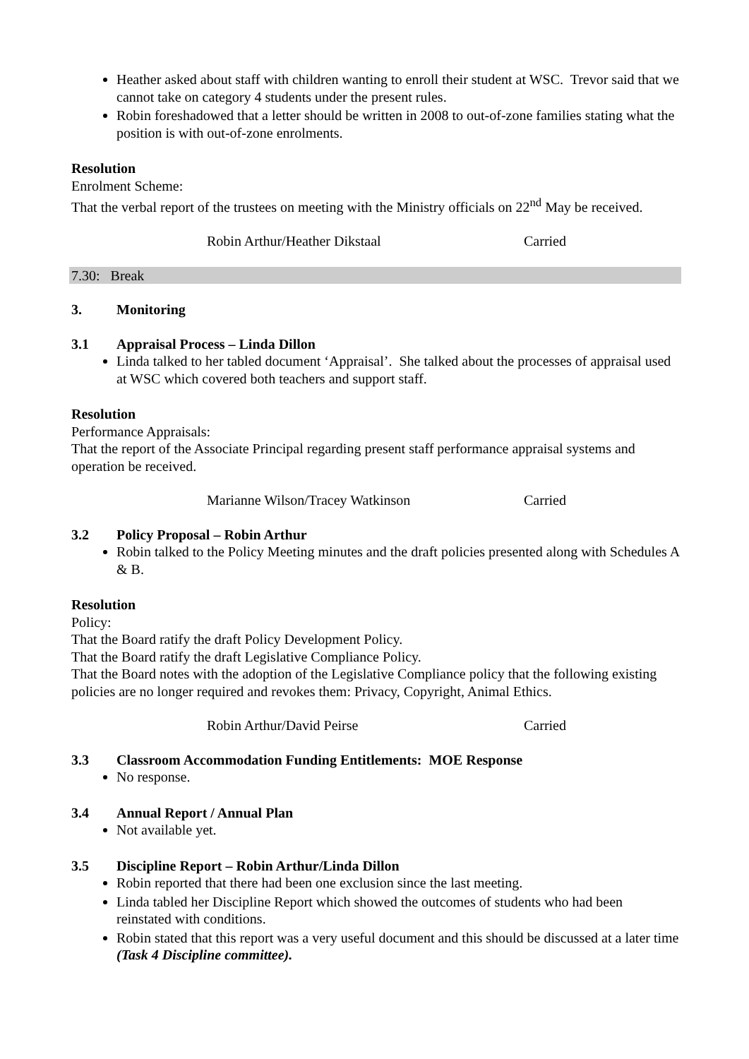Heather asked about staff with children wanting to enroll their student at WSC. Trevor said that we cannot take on category 4 students under the present rules.
Robin foreshadowed that a letter should be written in 2008 to out-of-zone families stating what the position is with out-of-zone enrolments.
Resolution
Enrolment Scheme:
That the verbal report of the trustees on meeting with the Ministry officials on 22<sup>nd</sup> May be received.
Robin Arthur/Heather Dikstaal Carried
7.30: Break
3. Monitoring
3.1 Appraisal Process – Linda Dillon
Linda talked to her tabled document ‘Appraisal’. She talked about the processes of appraisal used at WSC which covered both teachers and support staff.
Resolution
Performance Appraisals:
That the report of the Associate Principal regarding present staff performance appraisal systems and operation be received.
Marianne Wilson/Tracey Watkinson Carried
3.2 Policy Proposal – Robin Arthur
Robin talked to the Policy Meeting minutes and the draft policies presented along with Schedules A & B.
Resolution
Policy:
That the Board ratify the draft Policy Development Policy.
That the Board ratify the draft Legislative Compliance Policy.
That the Board notes with the adoption of the Legislative Compliance policy that the following existing policies are no longer required and revokes them: Privacy, Copyright, Animal Ethics.
Robin Arthur/David Peirse Carried
3.3 Classroom Accommodation Funding Entitlements: MOE Response
No response.
3.4 Annual Report / Annual Plan
Not available yet.
3.5 Discipline Report – Robin Arthur/Linda Dillon
Robin reported that there had been one exclusion since the last meeting.
Linda tabled her Discipline Report which showed the outcomes of students who had been reinstated with conditions.
Robin stated that this report was a very useful document and this should be discussed at a later time (Task 4 Discipline committee).